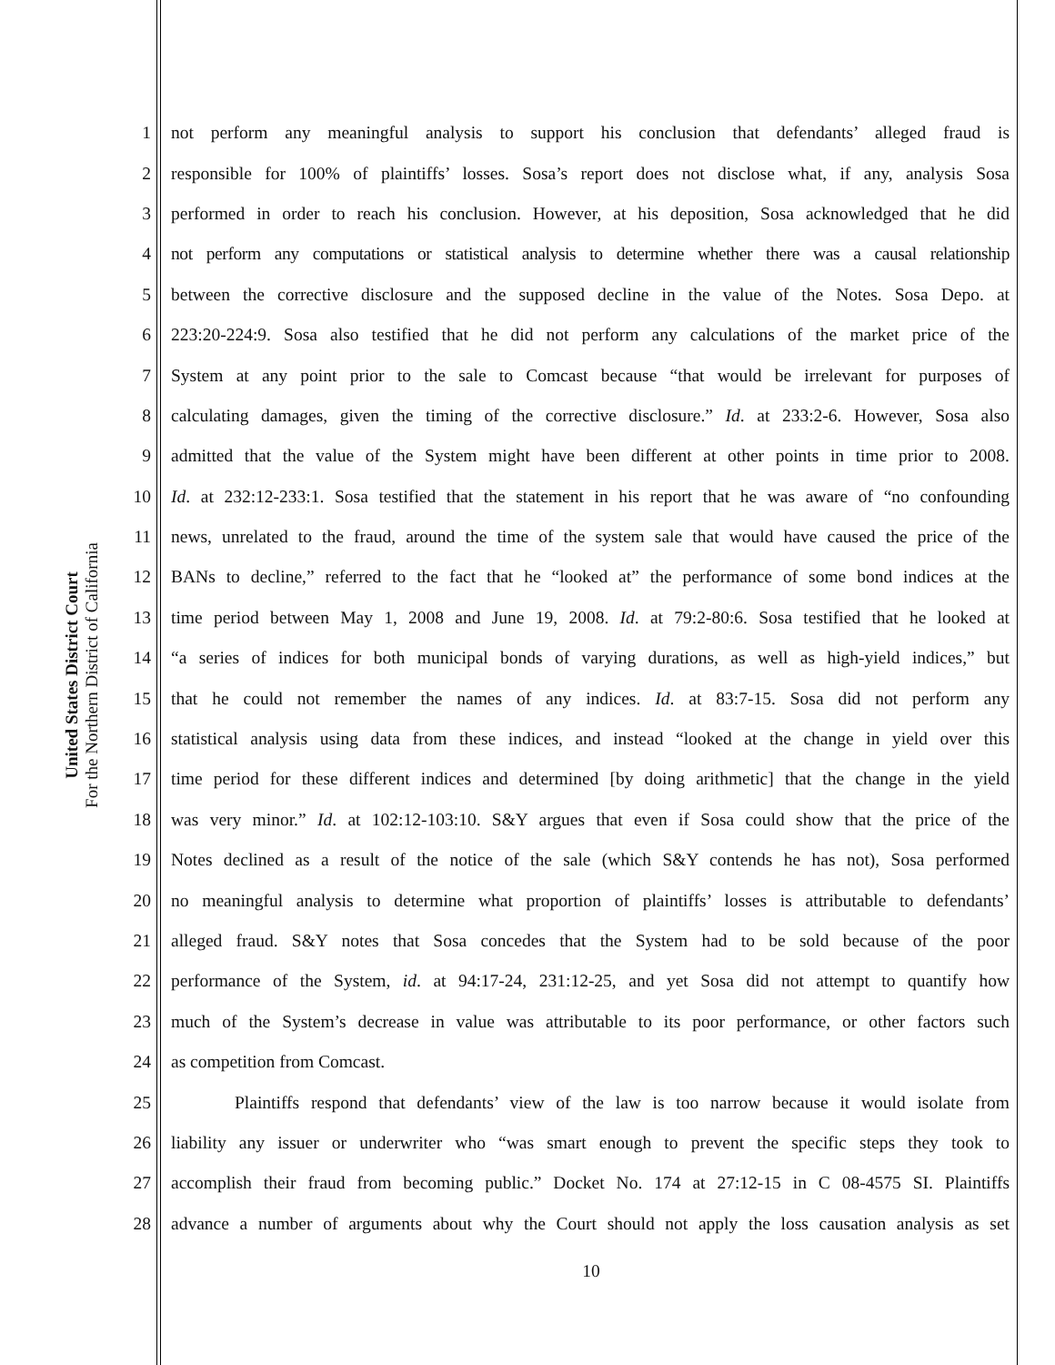United States District Court
For the Northern District of California
1 not perform any meaningful analysis to support his conclusion that defendants’ alleged fraud is
2 responsible for 100% of plaintiffs’ losses. Sosa’s report does not disclose what, if any, analysis Sosa
3 performed in order to reach his conclusion. However, at his deposition, Sosa acknowledged that he did
4 not perform any computations or statistical analysis to determine whether there was a causal relationship
5 between the corrective disclosure and the supposed decline in the value of the Notes. Sosa Depo. at
6 223:20-224:9. Sosa also testified that he did not perform any calculations of the market price of the
7 System at any point prior to the sale to Comcast because “that would be irrelevant for purposes of
8 calculating damages, given the timing of the corrective disclosure.” Id. at 233:2-6. However, Sosa also
9 admitted that the value of the System might have been different at other points in time prior to 2008.
10 Id. at 232:12-233:1. Sosa testified that the statement in his report that he was aware of “no confounding
11 news, unrelated to the fraud, around the time of the system sale that would have caused the price of the
12 BANs to decline,” referred to the fact that he “looked at” the performance of some bond indices at the
13 time period between May 1, 2008 and June 19, 2008. Id. at 79:2-80:6. Sosa testified that he looked at
14 “a series of indices for both municipal bonds of varying durations, as well as high-yield indices,” but
15 that he could not remember the names of any indices. Id. at 83:7-15. Sosa did not perform any
16 statistical analysis using data from these indices, and instead “looked at the change in yield over this
17 time period for these different indices and determined [by doing arithmetic] that the change in the yield
18 was very minor.” Id. at 102:12-103:10. S&Y argues that even if Sosa could show that the price of the
19 Notes declined as a result of the notice of the sale (which S&Y contends he has not), Sosa performed
20 no meaningful analysis to determine what proportion of plaintiffs’ losses is attributable to defendants’
21 alleged fraud. S&Y notes that Sosa concedes that the System had to be sold because of the poor
22 performance of the System, id. at 94:17-24, 231:12-25, and yet Sosa did not attempt to quantify how
23 much of the System’s decrease in value was attributable to its poor performance, or other factors such
24 as competition from Comcast.
25 Plaintiffs respond that defendants’ view of the law is too narrow because it would isolate from
26 liability any issuer or underwriter who “was smart enough to prevent the specific steps they took to
27 accomplish their fraud from becoming public.” Docket No. 174 at 27:12-15 in C 08-4575 SI. Plaintiffs
28 advance a number of arguments about why the Court should not apply the loss causation analysis as set
10